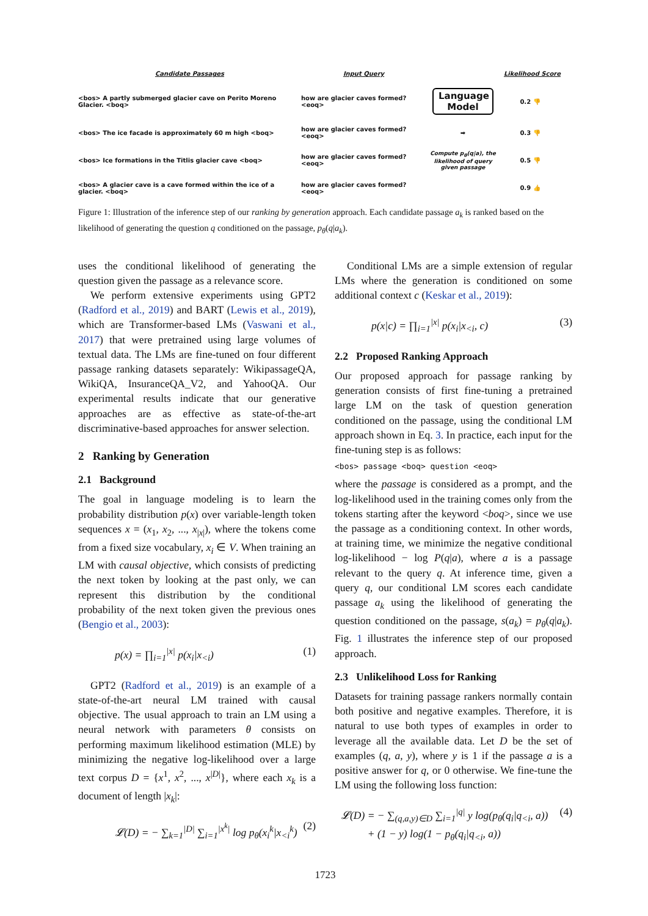Candidate Passages
Input Query
Likelihood Score
<bos> A partly submerged glacier cave on Perito Moreno Glacier. <boq>
how are glacier caves formed? <eoq>
Language Model
0.2 👎
<bos> The ice facade is approximately 60 m high <boq>
how are glacier caves formed? <eoq>
➡
0.3 👎
<bos> Ice formations in the Titlis glacier cave <boq>
how are glacier caves formed? <eoq>
Compute p<sub>θ</sub>(q|a), the likelihood of query given passage
0.5 👎
<bos> A glacier cave is a cave formed within the ice of a glacier. <boq>
how are glacier caves formed? <eoq>
0.9 👍
Figure 1: Illustration of the inference step of our ranking by generation approach. Each candidate passage a<sub>k</sub> is ranked based on the likelihood of generating the question q conditioned on the passage, p<sub>θ</sub>(q|a<sub>k</sub>).
uses the conditional likelihood of generating the question given the passage as a relevance score.
We perform extensive experiments using GPT2 (Radford et al., 2019) and BART (Lewis et al., 2019), which are Transformer-based LMs (Vaswani et al., 2017) that were pretrained using large volumes of textual data. The LMs are fine-tuned on four different passage ranking datasets separately: WikipassageQA, WikiQA, InsuranceQA_V2, and YahooQA. Our experimental results indicate that our generative approaches are as effective as state-of-the-art discriminative-based approaches for answer selection.
2 Ranking by Generation
2.1 Background
The goal in language modeling is to learn the probability distribution p(x) over variable-length token sequences x = (x<sub>1</sub>, x<sub>2</sub>, ..., x<sub>|x|</sub>), where the tokens come from a fixed size vocabulary, x<sub>i</sub> ∈ V. When training an LM with causal objective, which consists of predicting the next token by looking at the past only, we can represent this distribution by the conditional probability of the next token given the previous ones (Bengio et al., 2003):
p(x) = ∏<sub>i=1</sub><sup>|x|</sup> p(x<sub>i</sub>|x<sub><i</sub>) (1)
GPT2 (Radford et al., 2019) is an example of a state-of-the-art neural LM trained with causal objective. The usual approach to train an LM using a neural network with parameters θ consists on performing maximum likelihood estimation (MLE) by minimizing the negative log-likelihood over a large text corpus D = {x<sup>1</sup>, x<sup>2</sup>, ..., x<sup>|D|</sup>}, where each x<sub>k</sub> is a document of length |x<sub>k</sub>|:
𝓛(D) = − ∑<sub>k=1</sub><sup>|D|</sup> ∑<sub>i=1</sub><sup>|x<sup>k</sup>|</sup> log p<sub>θ</sub>(x<sub>i</sub><sup>k</sup>|x<sub><i</sub><sup>k</sup>) (2)
Conditional LMs are a simple extension of regular LMs where the generation is conditioned on some additional context c (Keskar et al., 2019):
p(x|c) = ∏<sub>i=1</sub><sup>|x|</sup> p(x<sub>i</sub>|x<sub><i</sub>, c) (3)
2.2 Proposed Ranking Approach
Our proposed approach for passage ranking by generation consists of first fine-tuning a pretrained large LM on the task of question generation conditioned on the passage, using the conditional LM approach shown in Eq. 3. In practice, each input for the fine-tuning step is as follows:
<bos> passage <boq> question <eoq>
where the passage is considered as a prompt, and the log-likelihood used in the training comes only from the tokens starting after the keyword <boq>, since we use the passage as a conditioning context. In other words, at training time, we minimize the negative conditional log-likelihood − log P(q|a), where a is a passage relevant to the query q. At inference time, given a query q, our conditional LM scores each candidate passage a<sub>k</sub> using the likelihood of generating the question conditioned on the passage, s(a<sub>k</sub>) = p<sub>θ</sub>(q|a<sub>k</sub>). Fig. 1 illustrates the inference step of our proposed approach.
2.3 Unlikelihood Loss for Ranking
Datasets for training passage rankers normally contain both positive and negative examples. Therefore, it is natural to use both types of examples in order to leverage all the available data. Let D be the set of examples (q, a, y), where y is 1 if the passage a is a positive answer for q, or 0 otherwise. We fine-tune the LM using the following loss function:
𝓛(D) = − ∑<sub>(q,a,y)∈D</sub> ∑<sub>i=1</sub><sup>|q|</sup> y log(p<sub>θ</sub>(q<sub>i</sub>|q<sub><i</sub>, a))
+ (1 − y) log(1 − p<sub>θ</sub>(q<sub>i</sub>|q<sub><i</sub>, a)) (4)
1723